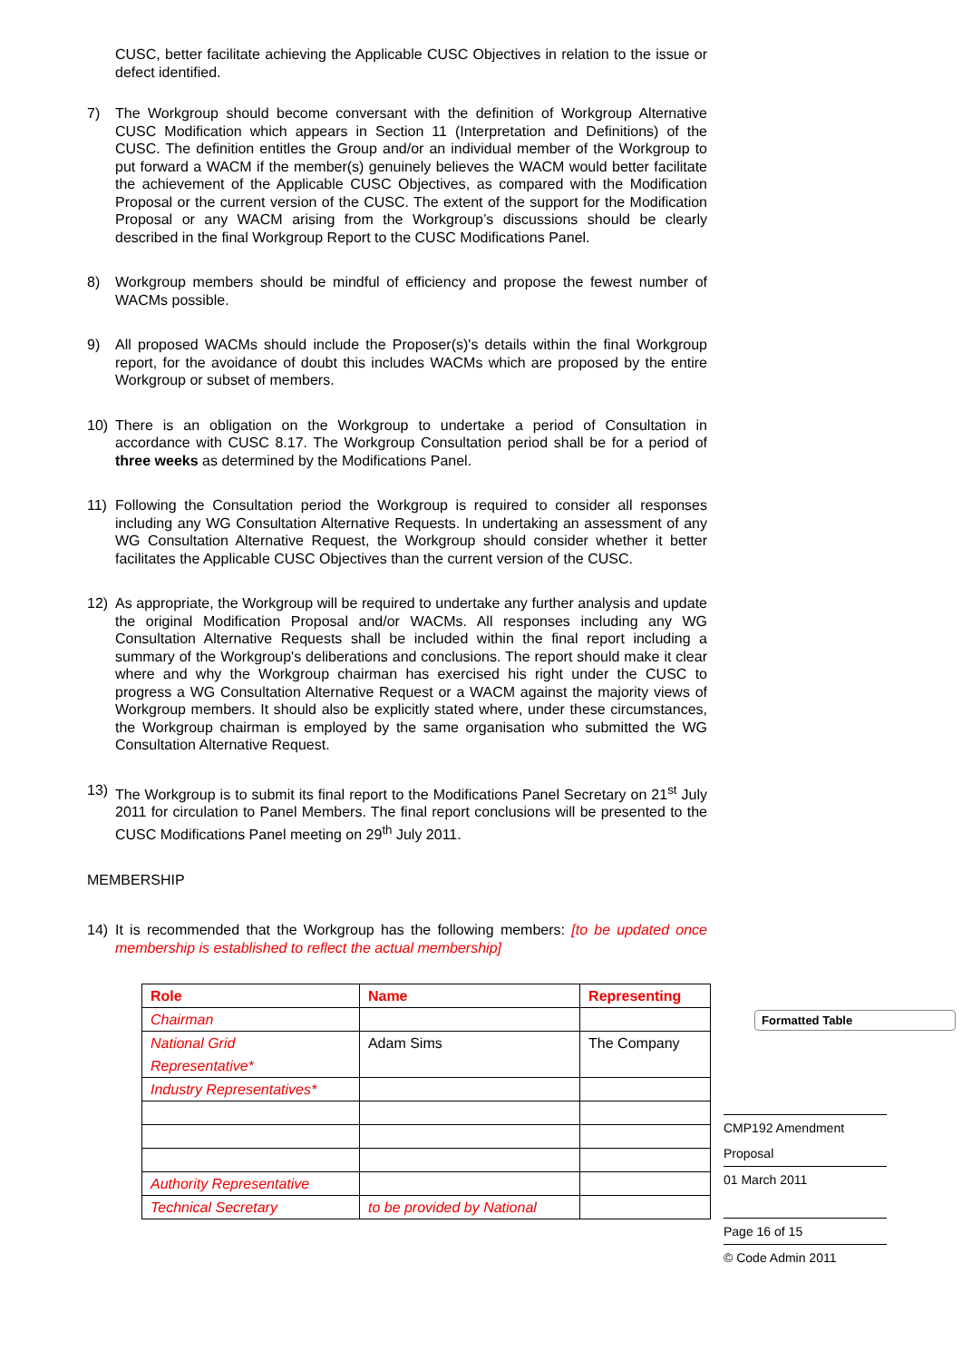Formatted Table
CUSC, better facilitate achieving the Applicable CUSC Objectives in relation to the issue or defect identified.
7) The Workgroup should become conversant with the definition of Workgroup Alternative CUSC Modification which appears in Section 11 (Interpretation and Definitions) of the CUSC. The definition entitles the Group and/or an individual member of the Workgroup to put forward a WACM if the member(s) genuinely believes the WACM would better facilitate the achievement of the Applicable CUSC Objectives, as compared with the Modification Proposal or the current version of the CUSC. The extent of the support for the Modification Proposal or any WACM arising from the Workgroup’s discussions should be clearly described in the final Workgroup Report to the CUSC Modifications Panel.
8) Workgroup members should be mindful of efficiency and propose the fewest number of WACMs possible.
9) All proposed WACMs should include the Proposer(s)'s details within the final Workgroup report, for the avoidance of doubt this includes WACMs which are proposed by the entire Workgroup or subset of members.
10) There is an obligation on the Workgroup to undertake a period of Consultation in accordance with CUSC 8.17. The Workgroup Consultation period shall be for a period of three weeks as determined by the Modifications Panel.
11) Following the Consultation period the Workgroup is required to consider all responses including any WG Consultation Alternative Requests. In undertaking an assessment of any WG Consultation Alternative Request, the Workgroup should consider whether it better facilitates the Applicable CUSC Objectives than the current version of the CUSC.
12) As appropriate, the Workgroup will be required to undertake any further analysis and update the original Modification Proposal and/or WACMs. All responses including any WG Consultation Alternative Requests shall be included within the final report including a summary of the Workgroup's deliberations and conclusions. The report should make it clear where and why the Workgroup chairman has exercised his right under the CUSC to progress a WG Consultation Alternative Request or a WACM against the majority views of Workgroup members. It should also be explicitly stated where, under these circumstances, the Workgroup chairman is employed by the same organisation who submitted the WG Consultation Alternative Request.
13) The Workgroup is to submit its final report to the Modifications Panel Secretary on 21<sup>st</sup> July 2011 for circulation to Panel Members. The final report conclusions will be presented to the CUSC Modifications Panel meeting on 29<sup>th</sup> July 2011.
MEMBERSHIP
14) It is recommended that the Workgroup has the following members: [to be updated once membership is established to reflect the actual membership]
| Role | Name | Representing |
| --- | --- | --- |
| Chairman | | |
| National Grid Representative* | Adam Sims | The Company |
| Industry Representatives* | | |
| Authority Representative | | |
| Technical Secretary | to be provided by National | |
CMP192 Amendment
Proposal
01 March 2011
Page 16 of 15
© Code Admin 2011